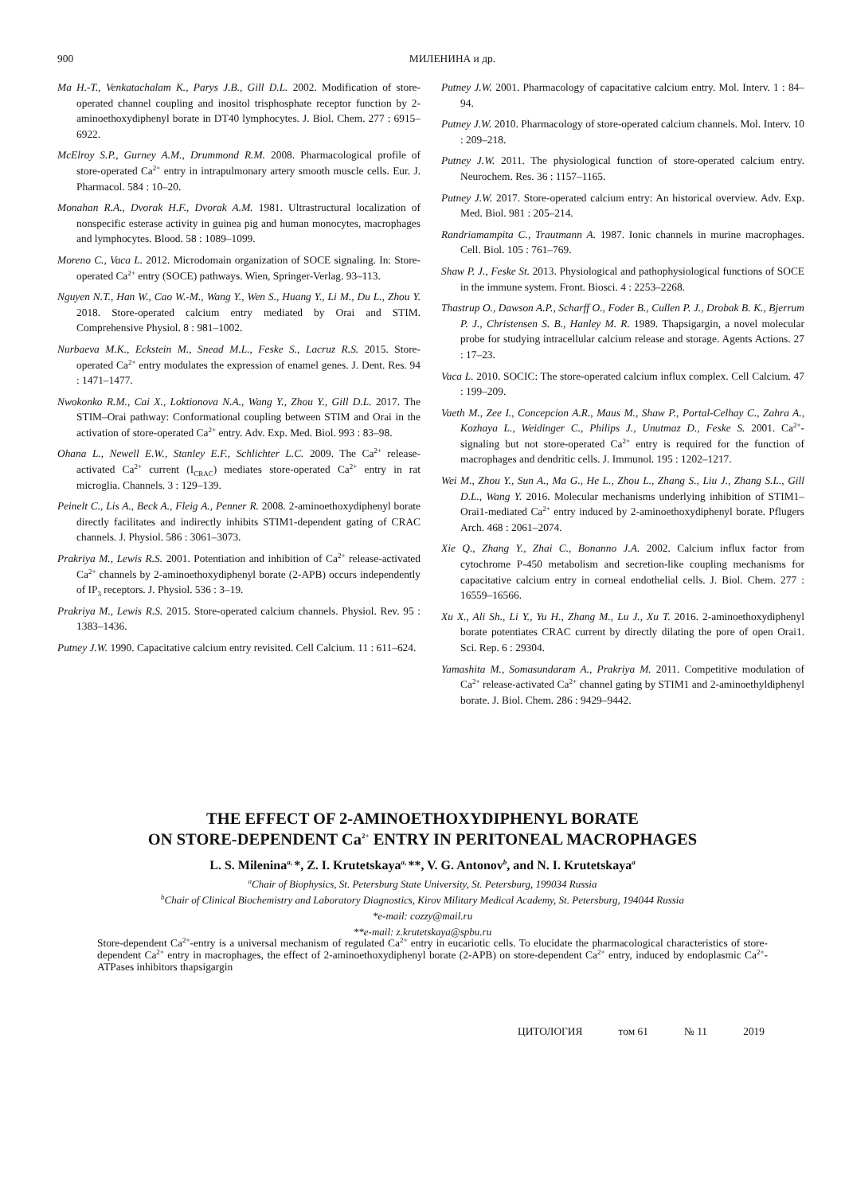900 МИЛЕНИНА и др.
Ma H.-T., Venkatachalam K., Parys J.B., Gill D.L. 2002. Modification of store-operated channel coupling and inositol trisphosphate receptor function by 2-aminoethoxydiphenyl borate in DT40 lymphocytes. J. Biol. Chem. 277 : 6915–6922.
McElroy S.P., Gurney A.M., Drummond R.M. 2008. Pharmacological profile of store-operated Ca<sup>2+</sup> entry in intrapulmonary artery smooth muscle cells. Eur. J. Pharmacol. 584 : 10–20.
Monahan R.A., Dvorak H.F., Dvorak A.M. 1981. Ultrastructural localization of nonspecific esterase activity in guinea pig and human monocytes, macrophages and lymphocytes. Blood. 58 : 1089–1099.
Moreno C., Vaca L. 2012. Microdomain organization of SOCE signaling. In: Store-operated Ca<sup>2+</sup> entry (SOCE) pathways. Wien, Springer-Verlag. 93–113.
Nguyen N.T., Han W., Cao W.-M., Wang Y., Wen S., Huang Y., Li M., Du L., Zhou Y. 2018. Store-operated calcium entry mediated by Orai and STIM. Comprehensive Physiol. 8 : 981–1002.
Nurbaeva M.K., Eckstein M., Snead M.L., Feske S., Lacruz R.S. 2015. Store-operated Ca<sup>2+</sup> entry modulates the expression of enamel genes. J. Dent. Res. 94 : 1471–1477.
Nwokonko R.M., Cai X., Loktionova N.A., Wang Y., Zhou Y., Gill D.L. 2017. The STIM–Orai pathway: Conformational coupling between STIM and Orai in the activation of store-operated Ca<sup>2+</sup> entry. Adv. Exp. Med. Biol. 993 : 83–98.
Ohana L., Newell E.W., Stanley E.F., Schlichter L.C. 2009. The Ca<sup>2+</sup> release-activated Ca<sup>2+</sup> current (I<sub>CRAC</sub>) mediates store-operated Ca<sup>2+</sup> entry in rat microglia. Channels. 3 : 129–139.
Peinelt C., Lis A., Beck A., Fleig A., Penner R. 2008. 2-aminoethoxydiphenyl borate directly facilitates and indirectly inhibits STIM1-dependent gating of CRAC channels. J. Physiol. 586 : 3061–3073.
Prakriya M., Lewis R.S. 2001. Potentiation and inhibition of Ca<sup>2+</sup> release-activated Ca<sup>2+</sup> channels by 2-aminoethoxydiphenyl borate (2-APB) occurs independently of IP<sub>3</sub> receptors. J. Physiol. 536 : 3–19.
Prakriya M., Lewis R.S. 2015. Store-operated calcium channels. Physiol. Rev. 95 : 1383–1436.
Putney J.W. 1990. Capacitative calcium entry revisited. Cell Calcium. 11 : 611–624.
Putney J.W. 2001. Pharmacology of capacitative calcium entry. Mol. Interv. 1 : 84–94.
Putney J.W. 2010. Pharmacology of store-operated calcium channels. Mol. Interv. 10 : 209–218.
Putney J.W. 2011. The physiological function of store-operated calcium entry. Neurochem. Res. 36 : 1157–1165.
Putney J.W. 2017. Store-operated calcium entry: An historical overview. Adv. Exp. Med. Biol. 981 : 205–214.
Randriamampita C., Trautmann A. 1987. Ionic channels in murine macrophages. Cell. Biol. 105 : 761–769.
Shaw P. J., Feske St. 2013. Physiological and pathophysiological functions of SOCE in the immune system. Front. Biosci. 4 : 2253–2268.
Thastrup O., Dawson A.P., Scharff O., Foder B., Cullen P. J., Drobak B. K., Bjerrum P. J., Christensen S. B., Hanley M. R. 1989. Thapsigargin, a novel molecular probe for studying intracellular calcium release and storage. Agents Actions. 27 : 17–23.
Vaca L. 2010. SOCIC: The store-operated calcium influx complex. Cell Calcium. 47 : 199–209.
Vaeth M., Zee I., Concepcion A.R., Maus M., Shaw P., Portal-Celhay C., Zahra A., Kozhaya L., Weidinger C., Philips J., Unutmaz D., Feske S. 2001. Ca<sup>2+</sup>-signaling but not store-operated Ca<sup>2+</sup> entry is required for the function of macrophages and dendritic cells. J. Immunol. 195 : 1202–1217.
Wei M., Zhou Y., Sun A., Ma G., He L., Zhou L., Zhang S., Liu J., Zhang S.L., Gill D.L., Wang Y. 2016. Molecular mechanisms underlying inhibition of STIM1–Orai1-mediated Ca<sup>2+</sup> entry induced by 2-aminoethoxydiphenyl borate. Pflugers Arch. 468 : 2061–2074.
Xie Q., Zhang Y., Zhai C., Bonanno J.A. 2002. Calcium influx factor from cytochrome P-450 metabolism and secretion-like coupling mechanisms for capacitative calcium entry in corneal endothelial cells. J. Biol. Chem. 277 : 16559–16566.
Xu X., Ali Sh., Li Y., Yu H., Zhang M., Lu J., Xu T. 2016. 2-aminoethoxydiphenyl borate potentiates CRAC current by directly dilating the pore of open Orai1. Sci. Rep. 6 : 29304.
Yamashita M., Somasundaram A., Prakriya M. 2011. Competitive modulation of Ca<sup>2+</sup> release-activated Ca<sup>2+</sup> channel gating by STIM1 and 2-aminoethyldiphenyl borate. J. Biol. Chem. 286 : 9429–9442.
THE EFFECT OF 2-AMINOETHOXYDIPHENYL BORATE
ON STORE-DEPENDENT Ca<sup>2+</sup> ENTRY IN PERITONEAL MACROPHAGES
L. S. Milenina<sup>a,</sup>*, Z. I. Krutetskaya<sup>a,</sup>**, V. G. Antonov<sup>b</sup>, and N. I. Krutetskaya<sup>a</sup>
<sup>a</sup> Chair of Biophysics, St. Petersburg State University, St. Petersburg, 199034 Russia
<sup>b</sup> Chair of Clinical Biochemistry and Laboratory Diagnostics, Kirov Military Medical Academy, St. Petersburg, 194044 Russia
*e-mail: cozzy@mail.ru
**e-mail: z.krutetskaya@spbu.ru
Store-dependent Ca<sup>2+</sup>-entry is a universal mechanism of regulated Ca<sup>2+</sup> entry in eucariotic cells. To elucidate the pharmacological characteristics of store-dependent Ca<sup>2+</sup> entry in macrophages, the effect of 2-aminoethoxydiphenyl borate (2-APB) on store-dependent Ca<sup>2+</sup> entry, induced by endoplasmic Ca<sup>2+</sup>-ATPases inhibitors thapsigargin
ЦИТОЛОГИЯ том 61 № 11 2019